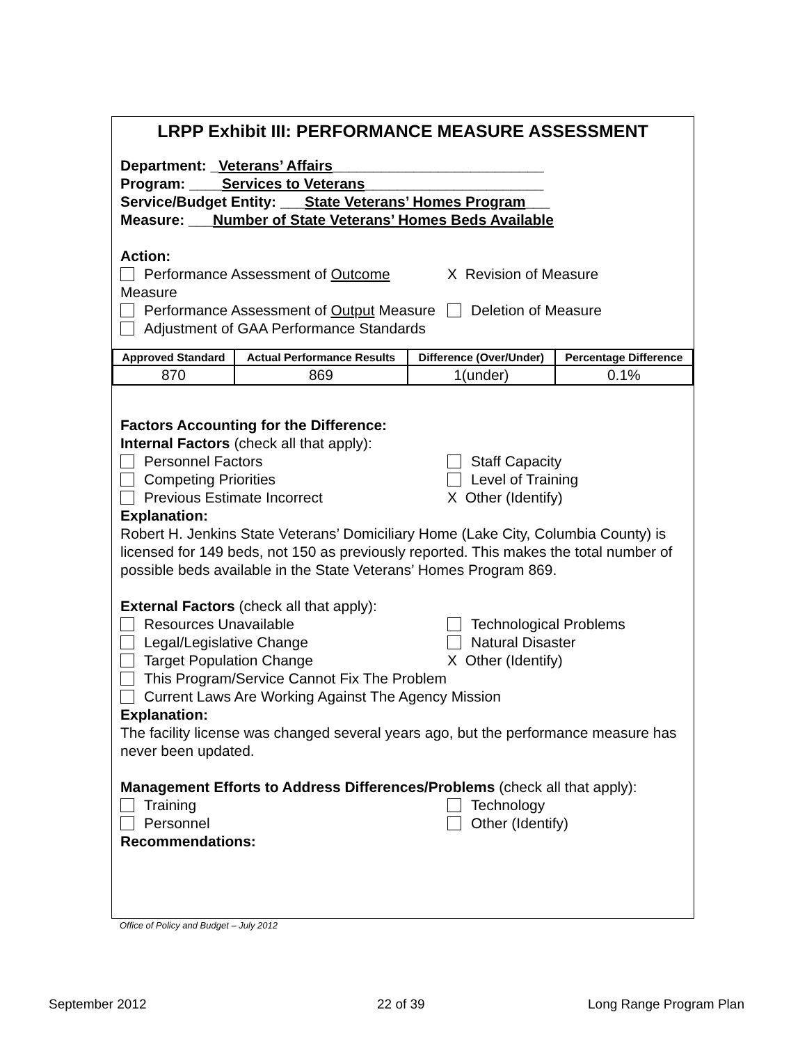LRPP Exhibit III: PERFORMANCE MEASURE ASSESSMENT
Department: _Veterans’ Affairs__________________________
Program: ____Services to Veterans______________________
Service/Budget Entity: ___State Veterans’ Homes Program___
Measure: ___Number of State Veterans’ Homes Beds Available
Action:
Performance Assessment of Outcome Measure
X Revision of Measure
Performance Assessment of Output Measure
Deletion of Measure
Adjustment of GAA Performance Standards
| Approved Standard | Actual Performance Results | Difference (Over/Under) | Percentage Difference |
| --- | --- | --- | --- |
| 870 | 869 | 1(under) | 0.1% |
Factors Accounting for the Difference:
Internal Factors (check all that apply):
Personnel Factors Staff Capacity
Competing Priorities Level of Training
Previous Estimate Incorrect X Other (Identify)
Explanation:
Robert H. Jenkins State Veterans’ Domiciliary Home (Lake City, Columbia County) is licensed for 149 beds, not 150 as previously reported. This makes the total number of possible beds available in the State Veterans’ Homes Program 869.
External Factors (check all that apply):
Resources Unavailable Technological Problems
Legal/Legislative Change Natural Disaster
Target Population Change X Other (Identify)
This Program/Service Cannot Fix The Problem
Current Laws Are Working Against The Agency Mission
Explanation:
The facility license was changed several years ago, but the performance measure has never been updated.
Management Efforts to Address Differences/Problems (check all that apply):
Training Technology
Personnel Other (Identify)
Recommendations:
Office of Policy and Budget – July 2012
September 2012 22 of 39 Long Range Program Plan